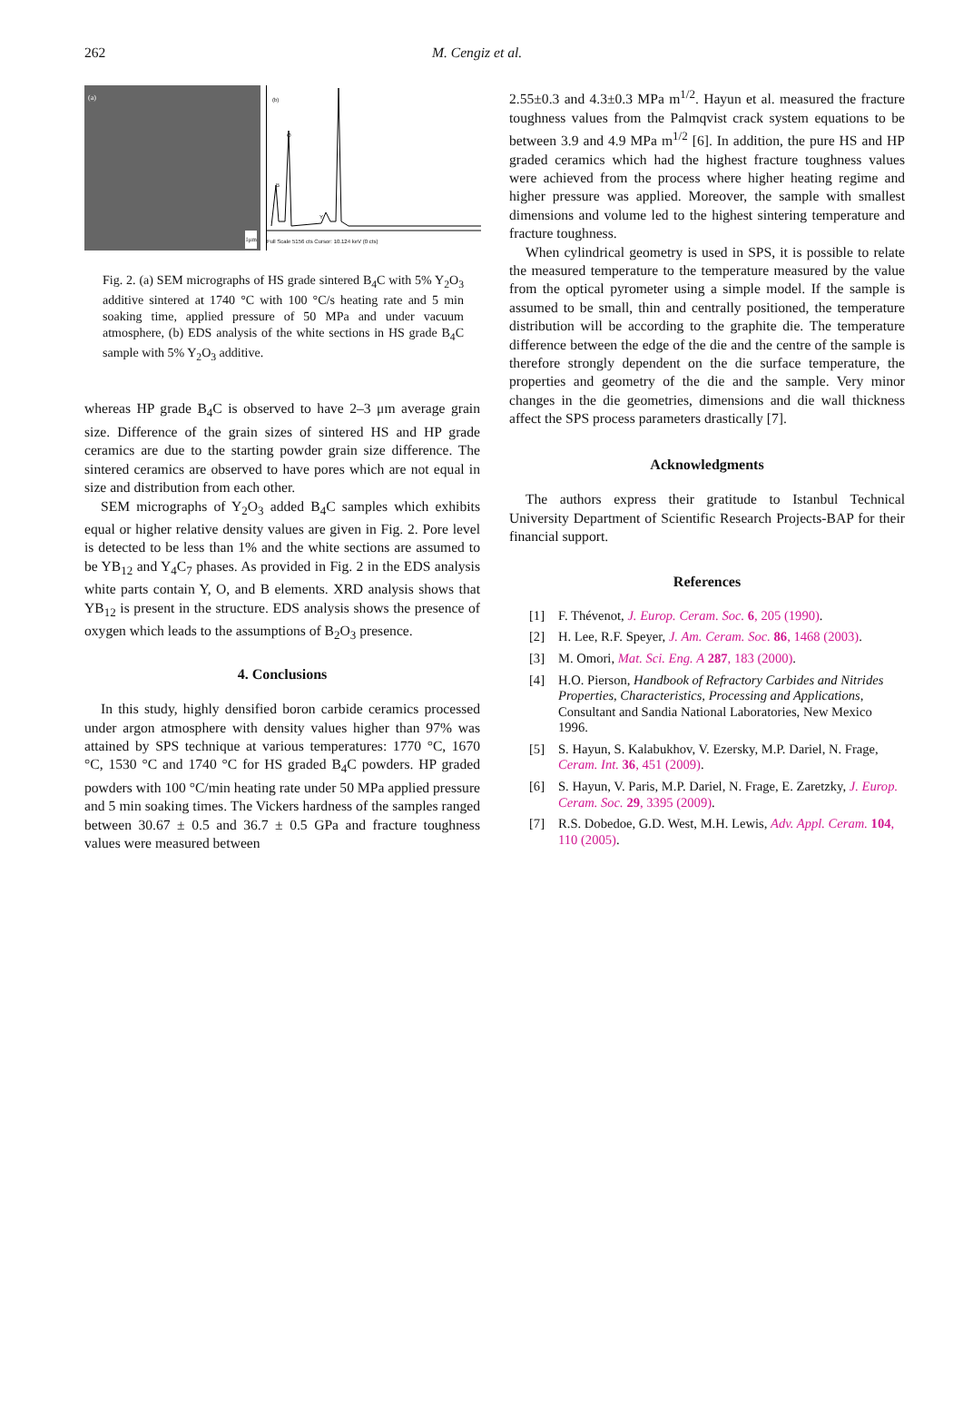262 M. Cengiz et al.
(a)
1μm
(b)
B
O
Y
Full Scale 5156 cts Cursor: 10.124 keV (0 cts)
Fig. 2. (a) SEM micrographs of HS grade sintered B<sub>4</sub>C with 5% Y<sub>2</sub>O<sub>3</sub> additive sintered at 1740 °C with 100 °C/s heating rate and 5 min soaking time, applied pressure of 50 MPa and under vacuum atmosphere, (b) EDS analysis of the white sections in HS grade B<sub>4</sub>C sample with 5% Y<sub>2</sub>O<sub>3</sub> additive.
whereas HP grade B<sub>4</sub>C is observed to have 2–3 μm average grain size. Difference of the grain sizes of sintered HS and HP grade ceramics are due to the starting powder grain size difference. The sintered ceramics are observed to have pores which are not equal in size and distribution from each other.
SEM micrographs of Y<sub>2</sub>O<sub>3</sub> added B<sub>4</sub>C samples which exhibits equal or higher relative density values are given in Fig. 2. Pore level is detected to be less than 1% and the white sections are assumed to be YB<sub>12</sub> and Y<sub>4</sub>C<sub>7</sub> phases. As provided in Fig. 2 in the EDS analysis white parts contain Y, O, and B elements. XRD analysis shows that YB<sub>12</sub> is present in the structure. EDS analysis shows the presence of oxygen which leads to the assumptions of B<sub>2</sub>O<sub>3</sub> presence.
4. Conclusions
In this study, highly densified boron carbide ceramics processed under argon atmosphere with density values higher than 97% was attained by SPS technique at various temperatures: 1770 °C, 1670 °C, 1530 °C and 1740 °C for HS graded B<sub>4</sub>C powders. HP graded powders with 100 °C/min heating rate under 50 MPa applied pressure and 5 min soaking times. The Vickers hardness of the samples ranged between 30.67 ± 0.5 and 36.7 ± 0.5 GPa and fracture toughness values were measured between
2.55±0.3 and 4.3±0.3 MPa m<sup>1/2</sup>. Hayun et al. measured the fracture toughness values from the Palmqvist crack system equations to be between 3.9 and 4.9 MPa m<sup>1/2</sup> [6]. In addition, the pure HS and HP graded ceramics which had the highest fracture toughness values were achieved from the process where higher heating regime and higher pressure was applied. Moreover, the sample with smallest dimensions and volume led to the highest sintering temperature and fracture toughness.
When cylindrical geometry is used in SPS, it is possible to relate the measured temperature to the temperature measured by the value from the optical pyrometer using a simple model. If the sample is assumed to be small, thin and centrally positioned, the temperature distribution will be according to the graphite die. The temperature difference between the edge of the die and the centre of the sample is therefore strongly dependent on the die surface temperature, the properties and geometry of the die and the sample. Very minor changes in the die geometries, dimensions and die wall thickness affect the SPS process parameters drastically [7].
Acknowledgments
The authors express their gratitude to Istanbul Technical University Department of Scientific Research Projects-BAP for their financial support.
References
[1] F. Thévenot, J. Europ. Ceram. Soc. 6, 205 (1990).
[2] H. Lee, R.F. Speyer, J. Am. Ceram. Soc. 86, 1468 (2003).
[3] M. Omori, Mat. Sci. Eng. A 287, 183 (2000).
[4] H.O. Pierson, Handbook of Refractory Carbides and Nitrides Properties, Characteristics, Processing and Applications, Consultant and Sandia National Laboratories, New Mexico 1996.
[5] S. Hayun, S. Kalabukhov, V. Ezersky, M.P. Dariel, N. Frage, Ceram. Int. 36, 451 (2009).
[6] S. Hayun, V. Paris, M.P. Dariel, N. Frage, E. Zaretzky, J. Europ. Ceram. Soc. 29, 3395 (2009).
[7] R.S. Dobedoe, G.D. West, M.H. Lewis, Adv. Appl. Ceram. 104, 110 (2005).